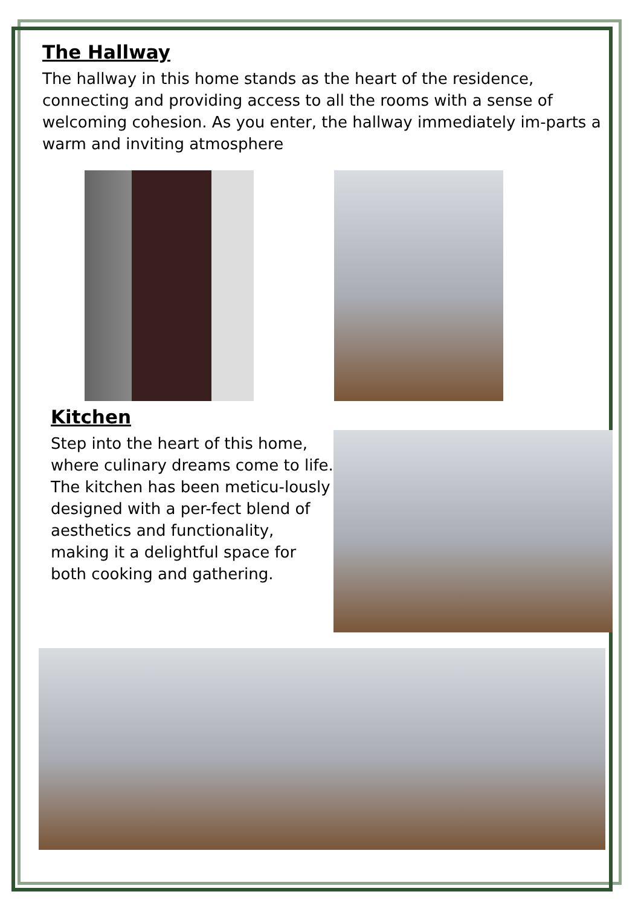The Hallway
The hallway in this home stands as the heart of the residence, connecting and providing access to all the rooms with a sense of welcoming cohesion. As you enter, the hallway immediately im-parts a warm and inviting atmosphere
Kitchen
Step into the heart of this home, where culinary dreams come to life. The kitchen has been meticu-lously designed with a per-fect blend of aesthetics and functionality, making it a delightful space for both cooking and gathering.